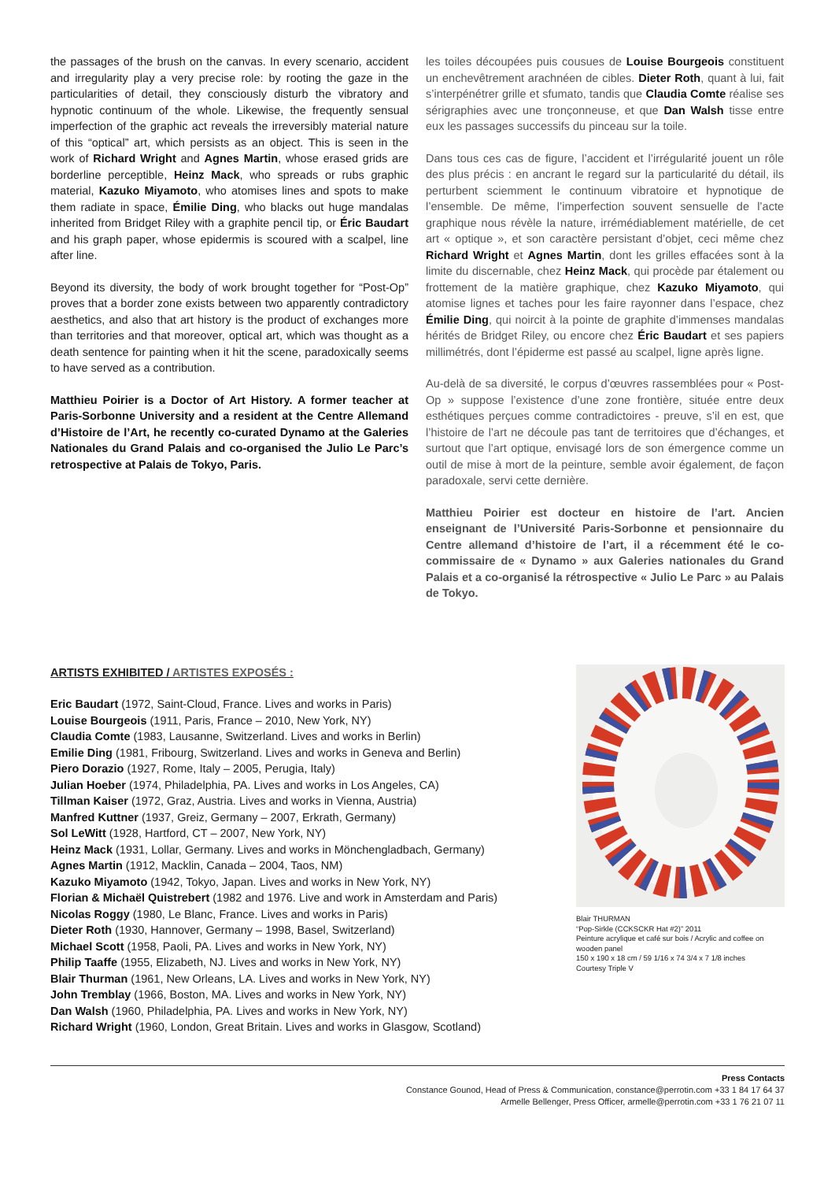the passages of the brush on the canvas. In every scenario, accident and irregularity play a very precise role: by rooting the gaze in the particularities of detail, they consciously disturb the vibratory and hypnotic continuum of the whole. Likewise, the frequently sensual imperfection of the graphic act reveals the irreversibly material nature of this “optical” art, which persists as an object. This is seen in the work of Richard Wright and Agnes Martin, whose erased grids are borderline perceptible, Heinz Mack, who spreads or rubs graphic material, Kazuko Miyamoto, who atomises lines and spots to make them radiate in space, Émilie Ding, who blacks out huge mandalas inherited from Bridget Riley with a graphite pencil tip, or Éric Baudart and his graph paper, whose epidermis is scoured with a scalpel, line after line.
Beyond its diversity, the body of work brought together for “Post-Op” proves that a border zone exists between two apparently contradictory aesthetics, and also that art history is the product of exchanges more than territories and that moreover, optical art, which was thought as a death sentence for painting when it hit the scene, paradoxically seems to have served as a contribution.
Matthieu Poirier is a Doctor of Art History. A former teacher at Paris-Sorbonne University and a resident at the Centre Allemand d’Histoire de l’Art, he recently co-curated Dynamo at the Galeries Nationales du Grand Palais and co-organised the Julio Le Parc’s retrospective at Palais de Tokyo, Paris.
les toiles découpées puis cousues de Louise Bourgeois constituent un enchevêtrement arachnéen de cibles. Dieter Roth, quant à lui, fait s’interpénétrer grille et sfumato, tandis que Claudia Comte réalise ses sérigraphies avec une tronçonneuse, et que Dan Walsh tisse entre eux les passages successifs du pinceau sur la toile.
Dans tous ces cas de figure, l’accident et l’irrégularité jouent un rôle des plus précis : en ancrant le regard sur la particularité du détail, ils perturbent sciemment le continuum vibratoire et hypnotique de l’ensemble. De même, l’imperfection souvent sensuelle de l’acte graphique nous révèle la nature, irrémédiablement matérielle, de cet art « optique », et son caractère persistant d’objet, ceci même chez Richard Wright et Agnes Martin, dont les grilles effacées sont à la limite du discernable, chez Heinz Mack, qui procède par étalement ou frottement de la matière graphique, chez Kazuko Miyamoto, qui atomise lignes et taches pour les faire rayonner dans l’espace, chez Émilie Ding, qui noircit à la pointe de graphite d’immenses mandalas hérités de Bridget Riley, ou encore chez Éric Baudart et ses papiers millimétrés, dont l’épiderme est passé au scalpel, ligne après ligne.
Au-delà de sa diversité, le corpus d’œuvres rassemblées pour « Post-Op » suppose l’existence d’une zone frontière, située entre deux esthétiques perçues comme contradictoires - preuve, s’il en est, que l’histoire de l’art ne découle pas tant de territoires que d’échanges, et surtout que l’art optique, envisagé lors de son émergence comme un outil de mise à mort de la peinture, semble avoir également, de façon paradoxale, servi cette dernière.
Matthieu Poirier est docteur en histoire de l’art. Ancien enseignant de l’Université Paris-Sorbonne et pensionnaire du Centre allemand d’histoire de l’art, il a récemment été le co-commissaire de « Dynamo » aux Galeries nationales du Grand Palais et a co-organisé la rétrospective « Julio Le Parc » au Palais de Tokyo.
ARTISTS EXHIBITED / ARTISTES EXPOSÉS :
Eric Baudart (1972, Saint-Cloud, France. Lives and works in Paris)
Louise Bourgeois (1911, Paris, France – 2010, New York, NY)
Claudia Comte (1983, Lausanne, Switzerland. Lives and works in Berlin)
Emilie Ding (1981, Fribourg, Switzerland. Lives and works in Geneva and Berlin)
Piero Dorazio (1927, Rome, Italy – 2005, Perugia, Italy)
Julian Hoeber (1974, Philadelphia, PA. Lives and works in Los Angeles, CA)
Tillman Kaiser (1972, Graz, Austria. Lives and works in Vienna, Austria)
Manfred Kuttner (1937, Greiz, Germany – 2007, Erkrath, Germany)
Sol LeWitt (1928, Hartford, CT – 2007, New York, NY)
Heinz Mack (1931, Lollar, Germany. Lives and works in Mönchengladbach, Germany)
Agnes Martin (1912, Macklin, Canada – 2004, Taos, NM)
Kazuko Miyamoto (1942, Tokyo, Japan. Lives and works in New York, NY)
Florian & Michaël Quistrebert (1982 and 1976. Live and work in Amsterdam and Paris)
Nicolas Roggy (1980, Le Blanc, France. Lives and works in Paris)
Dieter Roth (1930, Hannover, Germany – 1998, Basel, Switzerland)
Michael Scott (1958, Paoli, PA. Lives and works in New York, NY)
Philip Taaffe (1955, Elizabeth, NJ. Lives and works in New York, NY)
Blair Thurman (1961, New Orleans, LA. Lives and works in New York, NY)
John Tremblay (1966, Boston, MA. Lives and works in New York, NY)
Dan Walsh (1960, Philadelphia, PA. Lives and works in New York, NY)
Richard Wright (1960, London, Great Britain. Lives and works in Glasgow, Scotland)
Blair THURMAN
“Pop-Sirkle (CCKSCKR Hat #2)” 2011
Peinture acrylique et café sur bois / Acrylic and coffee on wooden panel
150 x 190 x 18 cm / 59 1/16 x 74 3/4 x 7 1/8 inches
Courtesy Triple V
Press Contacts
Constance Gounod, Head of Press & Communication, constance@perrotin.com +33 1 84 17 64 37
Armelle Bellenger, Press Officer, armelle@perrotin.com +33 1 76 21 07 11